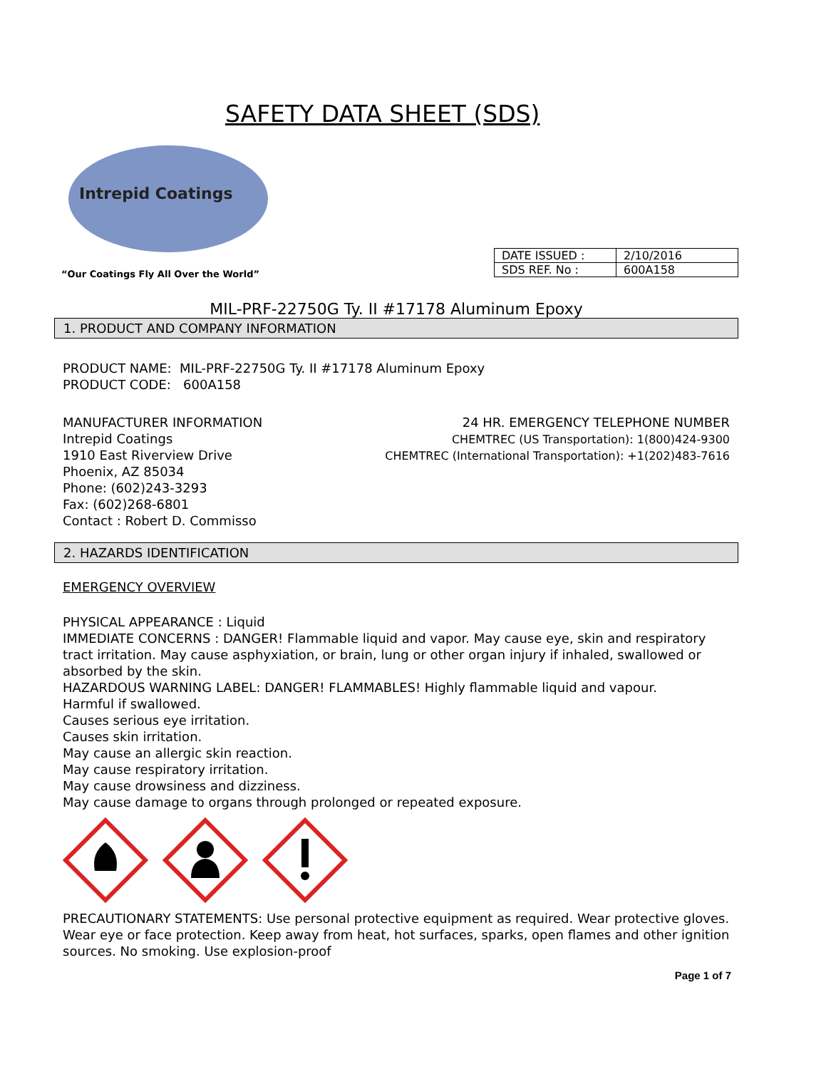SAFETY DATA SHEET (SDS)
Intrepid Coatings
“Our Coatings Fly All Over the World”
| DATE ISSUED : | 2/10/2016 |
| SDS REF. No : | 600A158 |
MIL-PRF-22750G Ty. II #17178 Aluminum Epoxy
1. PRODUCT AND COMPANY INFORMATION
PRODUCT NAME: MIL-PRF-22750G Ty. II #17178 Aluminum Epoxy
PRODUCT CODE: 600A158
MANUFACTURER INFORMATION
Intrepid Coatings
1910 East Riverview Drive
Phoenix, AZ 85034
Phone: (602)243-3293
Fax: (602)268-6801
Contact : Robert D. Commisso
24 HR. EMERGENCY TELEPHONE NUMBER
CHEMTREC (US Transportation): 1(800)424-9300
CHEMTREC (International Transportation): +1(202)483-7616
2. HAZARDS IDENTIFICATION
EMERGENCY OVERVIEW
PHYSICAL APPEARANCE : Liquid
IMMEDIATE CONCERNS : DANGER! Flammable liquid and vapor. May cause eye, skin and respiratory tract irritation. May cause asphyxiation, or brain, lung or other organ injury if inhaled, swallowed or absorbed by the skin.
HAZARDOUS WARNING LABEL: DANGER! FLAMMABLES! Highly flammable liquid and vapour.
Harmful if swallowed.
Causes serious eye irritation.
Causes skin irritation.
May cause an allergic skin reaction.
May cause respiratory irritation.
May cause drowsiness and dizziness.
May cause damage to organs through prolonged or repeated exposure.
PRECAUTIONARY STATEMENTS: Use personal protective equipment as required. Wear protective gloves. Wear eye or face protection. Keep away from heat, hot surfaces, sparks, open flames and other ignition sources. No smoking. Use explosion-proof
Page 1 of 7